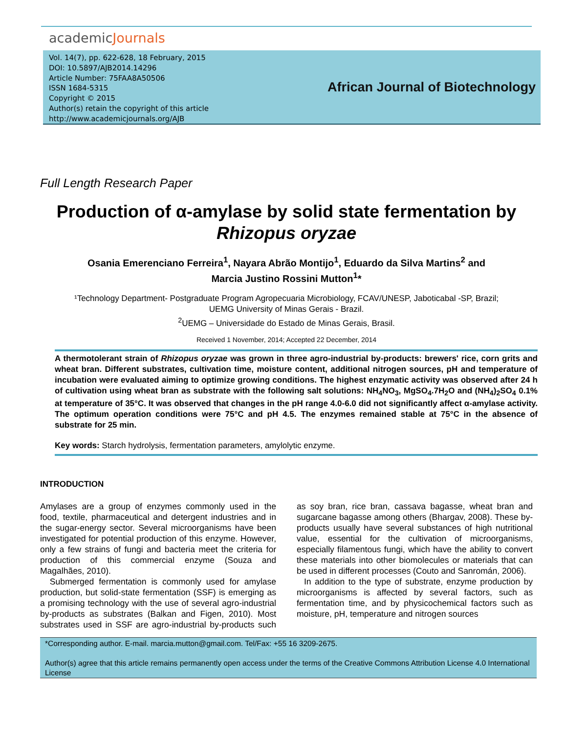academicJournals
Vol. 14(7), pp. 622-628, 18 February, 2015
DOI: 10.5897/AJB2014.14296
Article Number: 75FAA8A50506
ISSN 1684-5315
Copyright © 2015
Author(s) retain the copyright of this article
http://www.academicjournals.org/AJB
African Journal of Biotechnology
Full Length Research Paper
Production of α-amylase by solid state fermentation by Rhizopus oryzae
Osania Emerenciano Ferreira<sup>1</sup>, Nayara Abrão Montijo<sup>1</sup>, Eduardo da Silva Martins<sup>2</sup> and
Marcia Justino Rossini Mutton<sup>1</sup>*
¹Technology Department- Postgraduate Program Agropecuaria Microbiology, FCAV/UNESP, Jaboticabal -SP, Brazil;
UEMG University of Minas Gerais - Brazil.
<sup>2</sup> UEMG – Universidade do Estado de Minas Gerais, Brasil.
Received 1 November, 2014; Accepted 22 December, 2014
A thermotolerant strain of Rhizopus oryzae was grown in three agro-industrial by-products: brewers' rice, corn grits and wheat bran. Different substrates, cultivation time, moisture content, additional nitrogen sources, pH and temperature of incubation were evaluated aiming to optimize growing conditions. The highest enzymatic activity was observed after 24 h of cultivation using wheat bran as substrate with the following salt solutions: NH<sub>4</sub>NO<sub>3</sub>, MgSO<sub>4</sub>.7H<sub>2</sub>O and (NH<sub>4</sub>)<sub>2</sub>SO<sub>4</sub> 0.1% at temperature of 35°C. It was observed that changes in the pH range 4.0-6.0 did not significantly affect α-amylase activity. The optimum operation conditions were 75°C and pH 4.5. The enzymes remained stable at 75°C in the absence of substrate for 25 min.
Key words: Starch hydrolysis, fermentation parameters, amylolytic enzyme.
INTRODUCTION
Amylases are a group of enzymes commonly used in the food, textile, pharmaceutical and detergent industries and in the sugar-energy sector. Several microorganisms have been investigated for potential production of this enzyme. However, only a few strains of fungi and bacteria meet the criteria for production of this commercial enzyme (Souza and Magalhães, 2010).
Submerged fermentation is commonly used for amylase production, but solid-state fermentation (SSF) is emerging as a promising technology with the use of several agro-industrial by-products as substrates (Balkan and Figen, 2010). Most substrates used in SSF are agro-industrial by-products such as soy bran, rice bran, cassava bagasse, wheat bran and sugarcane bagasse among others (Bhargav, 2008). These by-products usually have several substances of high nutritional value, essential for the cultivation of microorganisms, especially filamentous fungi, which have the ability to convert these materials into other biomolecules or materials that can be used in different processes (Couto and Sanromán, 2006).
In addition to the type of substrate, enzyme production by microorganisms is affected by several factors, such as fermentation time, and by physicochemical factors such as moisture, pH, temperature and nitrogen sources
*Corresponding author. E-mail. marcia.mutton@gmail.com. Tel/Fax: +55 16 3209-2675.
Author(s) agree that this article remains permanently open access under the terms of the Creative Commons Attribution License 4.0 International License